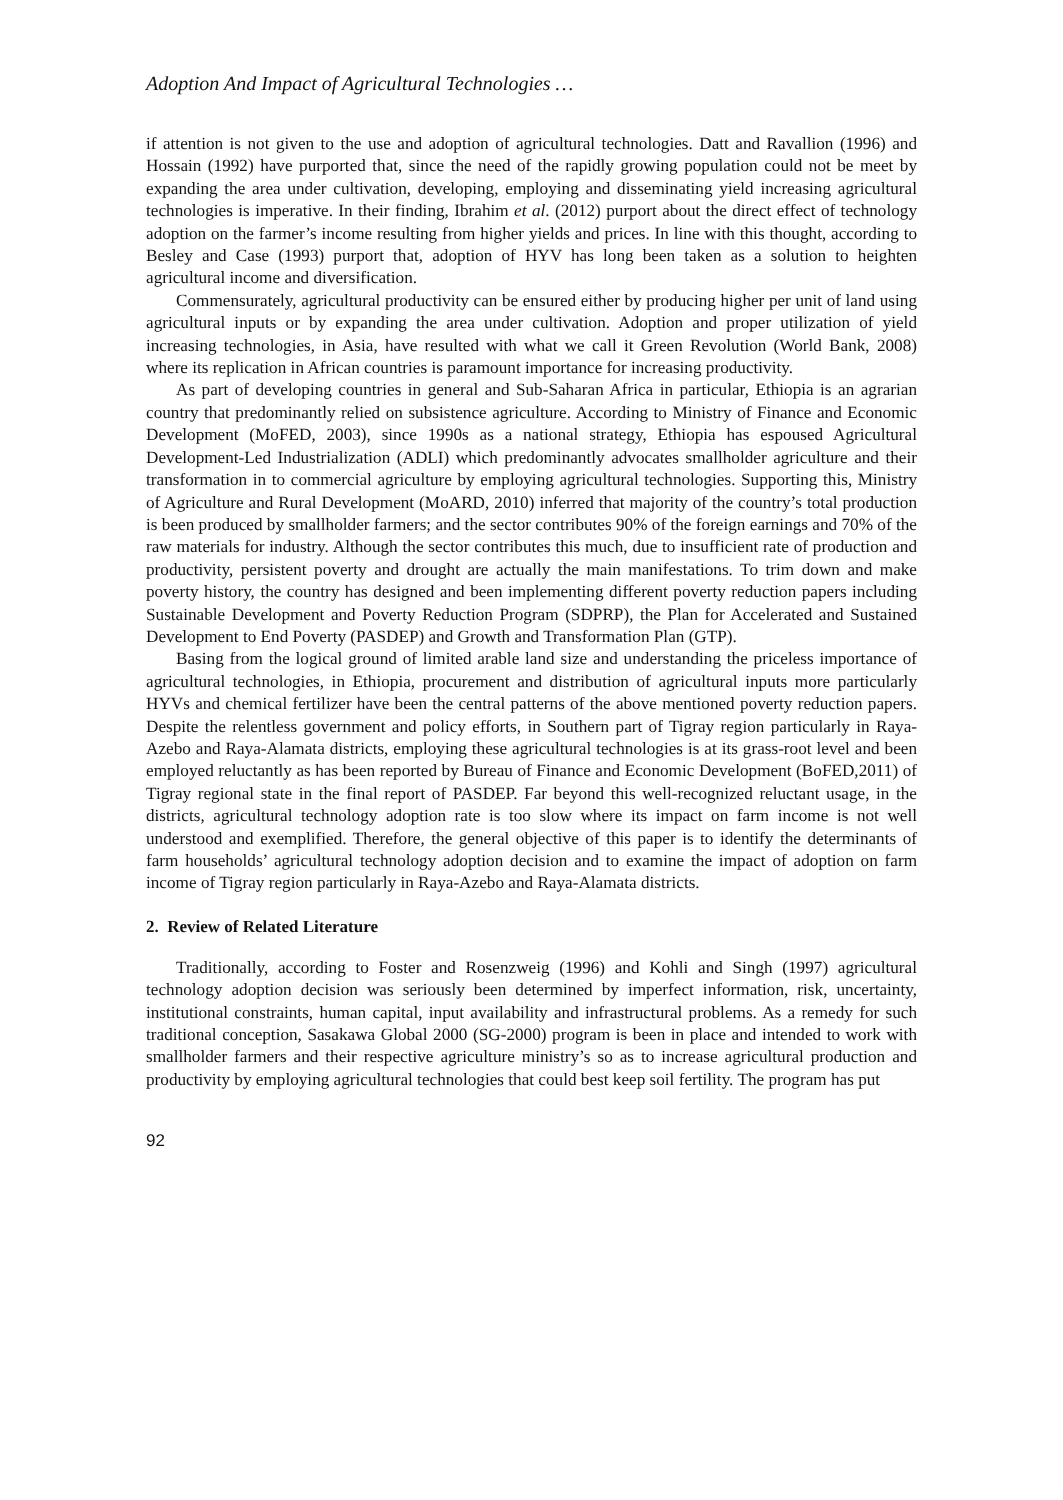Adoption And Impact of Agricultural Technologies …
if attention is not given to the use and adoption of agricultural technologies. Datt and Ravallion (1996) and Hossain (1992) have purported that, since the need of the rapidly growing population could not be meet by expanding the area under cultivation, developing, employing and disseminating yield increasing agricultural technologies is imperative. In their finding, Ibrahim et al. (2012) purport about the direct effect of technology adoption on the farmer’s income resulting from higher yields and prices. In line with this thought, according to Besley and Case (1993) purport that, adoption of HYV has long been taken as a solution to heighten agricultural income and diversification.
Commensurately, agricultural productivity can be ensured either by producing higher per unit of land using agricultural inputs or by expanding the area under cultivation. Adoption and proper utilization of yield increasing technologies, in Asia, have resulted with what we call it Green Revolution (World Bank, 2008) where its replication in African countries is paramount importance for increasing productivity.
As part of developing countries in general and Sub-Saharan Africa in particular, Ethiopia is an agrarian country that predominantly relied on subsistence agriculture. According to Ministry of Finance and Economic Development (MoFED, 2003), since 1990s as a national strategy, Ethiopia has espoused Agricultural Development-Led Industrialization (ADLI) which predominantly advocates smallholder agriculture and their transformation in to commercial agriculture by employing agricultural technologies. Supporting this, Ministry of Agriculture and Rural Development (MoARD, 2010) inferred that majority of the country’s total production is been produced by smallholder farmers; and the sector contributes 90% of the foreign earnings and 70% of the raw materials for industry. Although the sector contributes this much, due to insufficient rate of production and productivity, persistent poverty and drought are actually the main manifestations. To trim down and make poverty history, the country has designed and been implementing different poverty reduction papers including Sustainable Development and Poverty Reduction Program (SDPRP), the Plan for Accelerated and Sustained Development to End Poverty (PASDEP) and Growth and Transformation Plan (GTP).
Basing from the logical ground of limited arable land size and understanding the priceless importance of agricultural technologies, in Ethiopia, procurement and distribution of agricultural inputs more particularly HYVs and chemical fertilizer have been the central patterns of the above mentioned poverty reduction papers. Despite the relentless government and policy efforts, in Southern part of Tigray region particularly in Raya-Azebo and Raya-Alamata districts, employing these agricultural technologies is at its grass-root level and been employed reluctantly as has been reported by Bureau of Finance and Economic Development (BoFED,2011) of Tigray regional state in the final report of PASDEP. Far beyond this well-recognized reluctant usage, in the districts, agricultural technology adoption rate is too slow where its impact on farm income is not well understood and exemplified. Therefore, the general objective of this paper is to identify the determinants of farm households’ agricultural technology adoption decision and to examine the impact of adoption on farm income of Tigray region particularly in Raya-Azebo and Raya-Alamata districts.
2. Review of Related Literature
Traditionally, according to Foster and Rosenzweig (1996) and Kohli and Singh (1997) agricultural technology adoption decision was seriously been determined by imperfect information, risk, uncertainty, institutional constraints, human capital, input availability and infrastructural problems. As a remedy for such traditional conception, Sasakawa Global 2000 (SG-2000) program is been in place and intended to work with smallholder farmers and their respective agriculture ministry’s so as to increase agricultural production and productivity by employing agricultural technologies that could best keep soil fertility. The program has put
92